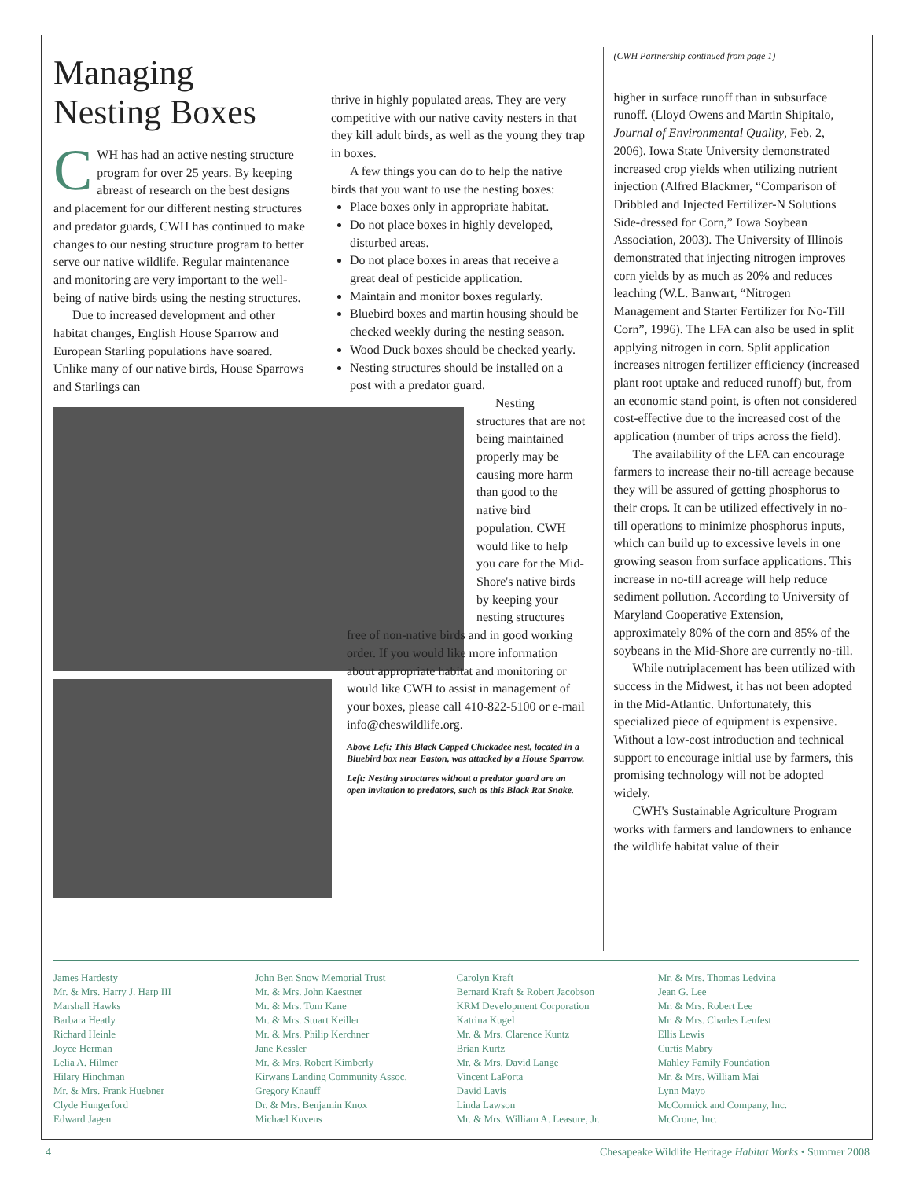Managing Nesting Boxes
CWH has had an active nesting structure program for over 25 years. By keeping abreast of research on the best designs and placement for our different nesting structures and predator guards, CWH has continued to make changes to our nesting structure program to better serve our native wildlife. Regular maintenance and monitoring are very important to the well-being of native birds using the nesting structures.
Due to increased development and other habitat changes, English House Sparrow and European Starling populations have soared. Unlike many of our native birds, House Sparrows and Starlings can
thrive in highly populated areas. They are very competitive with our native cavity nesters in that they kill adult birds, as well as the young they trap in boxes.
A few things you can do to help the native birds that you want to use the nesting boxes:
Place boxes only in appropriate habitat.
Do not place boxes in highly developed, disturbed areas.
Do not place boxes in areas that receive a great deal of pesticide application.
Maintain and monitor boxes regularly.
Bluebird boxes and martin housing should be checked weekly during the nesting season.
Wood Duck boxes should be checked yearly.
Nesting structures should be installed on a post with a predator guard.
Nesting structures that are not being maintained properly may be causing more harm than good to the native bird population. CWH would like to help you care for the Mid-Shore's native birds by keeping your nesting structures
free of non-native birds and in good working order. If you would like more information about appropriate habitat and monitoring or would like CWH to assist in management of your boxes, please call 410-822-5100 or e-mail info@cheswildlife.org.
Above Left: This Black Capped Chickadee nest, located in a Bluebird box near Easton, was attacked by a House Sparrow.
Left: Nesting structures without a predator guard are an open invitation to predators, such as this Black Rat Snake.
(CWH Partnership continued from page 1)
higher in surface runoff than in subsurface runoff. (Lloyd Owens and Martin Shipitalo, Journal of Environmental Quality, Feb. 2, 2006). Iowa State University demonstrated increased crop yields when utilizing nutrient injection (Alfred Blackmer, “Comparison of Dribbled and Injected Fertilizer-N Solutions Side-dressed for Corn,” Iowa Soybean Association, 2003). The University of Illinois demonstrated that injecting nitrogen improves corn yields by as much as 20% and reduces leaching (W.L. Banwart, “Nitrogen Management and Starter Fertilizer for No-Till Corn”, 1996). The LFA can also be used in split applying nitrogen in corn. Split application increases nitrogen fertilizer efficiency (increased plant root uptake and reduced runoff) but, from an economic stand point, is often not considered cost-effective due to the increased cost of the application (number of trips across the field).
The availability of the LFA can encourage farmers to increase their no-till acreage because they will be assured of getting phosphorus to their crops. It can be utilized effectively in no-till operations to minimize phosphorus inputs, which can build up to excessive levels in one growing season from surface applications. This increase in no-till acreage will help reduce sediment pollution. According to University of Maryland Cooperative Extension, approximately 80% of the corn and 85% of the soybeans in the Mid-Shore are currently no-till.
While nutriplacement has been utilized with success in the Midwest, it has not been adopted in the Mid-Atlantic. Unfortunately, this specialized piece of equipment is expensive. Without a low-cost introduction and technical support to encourage initial use by farmers, this promising technology will not be adopted widely.
CWH's Sustainable Agriculture Program works with farmers and landowners to enhance the wildlife habitat value of their
James Hardesty
Mr. & Mrs. Harry J. Harp III
Marshall Hawks
Barbara Heatly
Richard Heinle
Joyce Herman
Lelia A. Hilmer
Hilary Hinchman
Mr. & Mrs. Frank Huebner
Clyde Hungerford
Edward Jagen
John Ben Snow Memorial Trust
Mr. & Mrs. John Kaestner
Mr. & Mrs. Tom Kane
Mr. & Mrs. Stuart Keiller
Mr. & Mrs. Philip Kerchner
Jane Kessler
Mr. & Mrs. Robert Kimberly
Kirwans Landing Community Assoc.
Gregory Knauff
Dr. & Mrs. Benjamin Knox
Michael Kovens
Carolyn Kraft
Bernard Kraft & Robert Jacobson
KRM Development Corporation
Katrina Kugel
Mr. & Mrs. Clarence Kuntz
Brian Kurtz
Mr. & Mrs. David Lange
Vincent LaPorta
David Lavis
Linda Lawson
Mr. & Mrs. William A. Leasure, Jr.
Mr. & Mrs. Thomas Ledvina
Jean G. Lee
Mr. & Mrs. Robert Lee
Mr. & Mrs. Charles Lenfest
Ellis Lewis
Curtis Mabry
Mahley Family Foundation
Mr. & Mrs. William Mai
Lynn Mayo
McCormick and Company, Inc.
McCrone, Inc.
4 Chesapeake Wildlife Heritage Habitat Works • Summer 2008